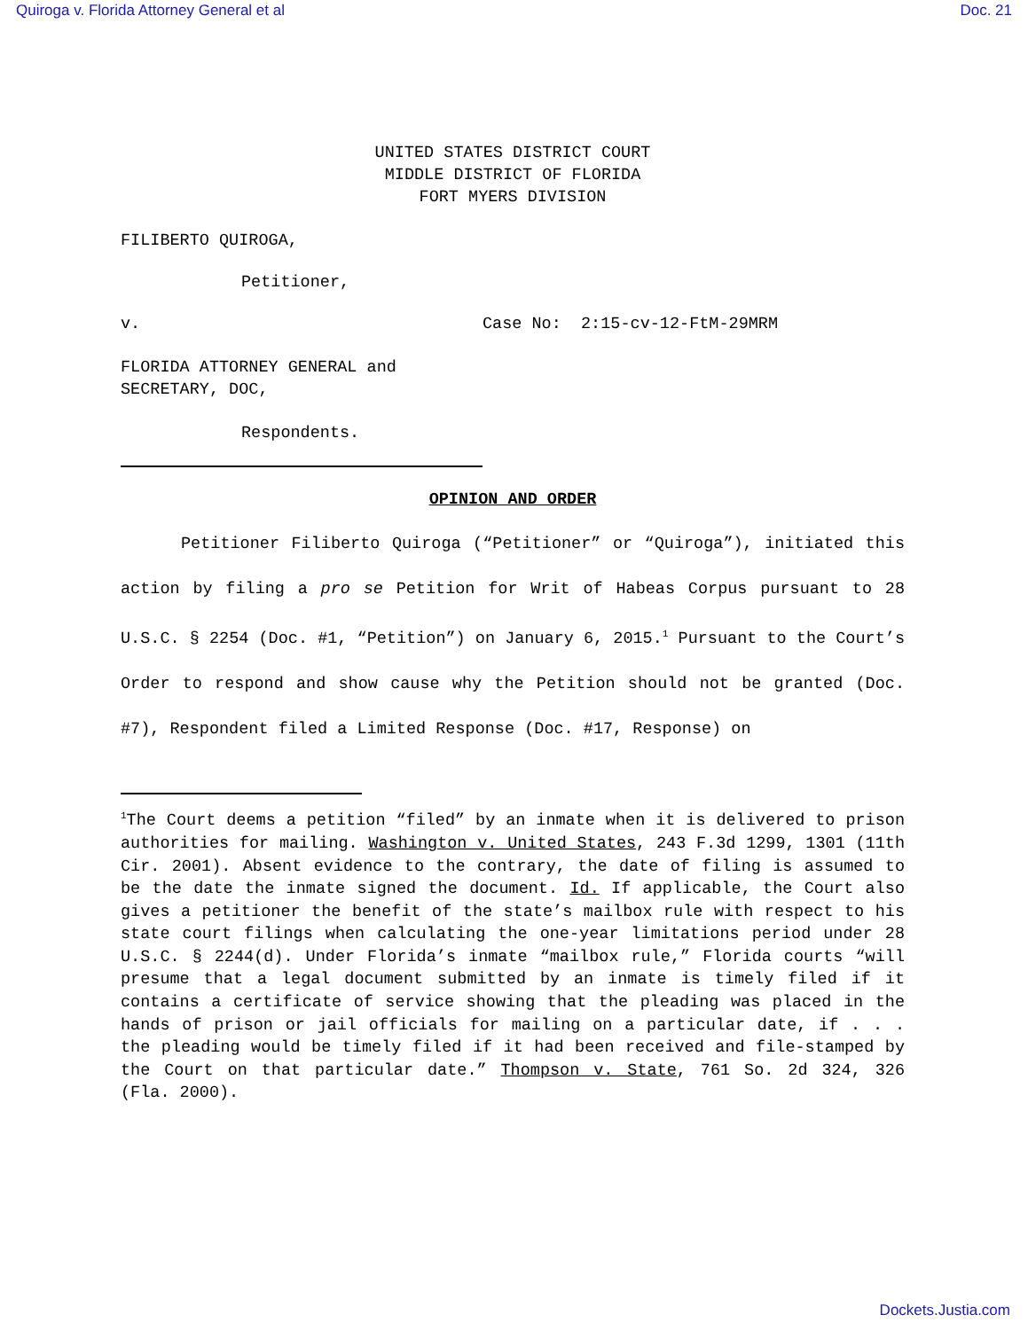Quiroga v. Florida Attorney General et al Doc. 21
UNITED STATES DISTRICT COURT
MIDDLE DISTRICT OF FLORIDA
FORT MYERS DIVISION
FILIBERTO QUIROGA,
Petitioner,
v. Case No: 2:15-cv-12-FtM-29MRM
FLORIDA ATTORNEY GENERAL and
SECRETARY, DOC,
Respondents.
OPINION AND ORDER
Petitioner Filiberto Quiroga (“Petitioner” or “Quiroga”), initiated this action by filing a pro se Petition for Writ of Habeas Corpus pursuant to 28 U.S.C. § 2254 (Doc. #1, “Petition”) on January 6, 2015.<sup>1</sup> Pursuant to the Court’s Order to respond and show cause why the Petition should not be granted (Doc. #7), Respondent filed a Limited Response (Doc. #17, Response) on
<sup>1</sup> The Court deems a petition “filed” by an inmate when it is delivered to prison authorities for mailing. Washington v. United States, 243 F.3d 1299, 1301 (11th Cir. 2001). Absent evidence to the contrary, the date of filing is assumed to be the date the inmate signed the document. Id. If applicable, the Court also gives a petitioner the benefit of the state’s mailbox rule with respect to his state court filings when calculating the one-year limitations period under 28 U.S.C. § 2244(d). Under Florida’s inmate “mailbox rule,” Florida courts “will presume that a legal document submitted by an inmate is timely filed if it contains a certificate of service showing that the pleading was placed in the hands of prison or jail officials for mailing on a particular date, if . . . the pleading would be timely filed if it had been received and file-stamped by the Court on that particular date.” Thompson v. State, 761 So. 2d 324, 326 (Fla. 2000).
Dockets.Justia.com